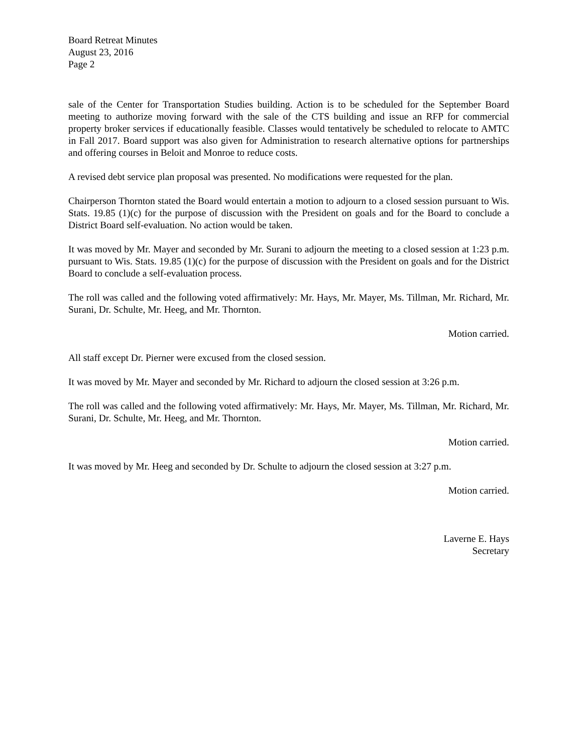Board Retreat Minutes
August 23, 2016
Page 2
sale of the Center for Transportation Studies building. Action is to be scheduled for the September Board meeting to authorize moving forward with the sale of the CTS building and issue an RFP for commercial property broker services if educationally feasible. Classes would tentatively be scheduled to relocate to AMTC in Fall 2017. Board support was also given for Administration to research alternative options for partnerships and offering courses in Beloit and Monroe to reduce costs.
A revised debt service plan proposal was presented. No modifications were requested for the plan.
Chairperson Thornton stated the Board would entertain a motion to adjourn to a closed session pursuant to Wis. Stats. 19.85 (1)(c) for the purpose of discussion with the President on goals and for the Board to conclude a District Board self-evaluation. No action would be taken.
It was moved by Mr. Mayer and seconded by Mr. Surani to adjourn the meeting to a closed session at 1:23 p.m. pursuant to Wis. Stats. 19.85 (1)(c) for the purpose of discussion with the President on goals and for the District Board to conclude a self-evaluation process.
The roll was called and the following voted affirmatively: Mr. Hays, Mr. Mayer, Ms. Tillman, Mr. Richard, Mr. Surani, Dr. Schulte, Mr. Heeg, and Mr. Thornton.
Motion carried.
All staff except Dr. Pierner were excused from the closed session.
It was moved by Mr. Mayer and seconded by Mr. Richard to adjourn the closed session at 3:26 p.m.
The roll was called and the following voted affirmatively: Mr. Hays, Mr. Mayer, Ms. Tillman, Mr. Richard, Mr. Surani, Dr. Schulte, Mr. Heeg, and Mr. Thornton.
Motion carried.
It was moved by Mr. Heeg and seconded by Dr. Schulte to adjourn the closed session at 3:27 p.m.
Motion carried.
Laverne E. Hays
Secretary